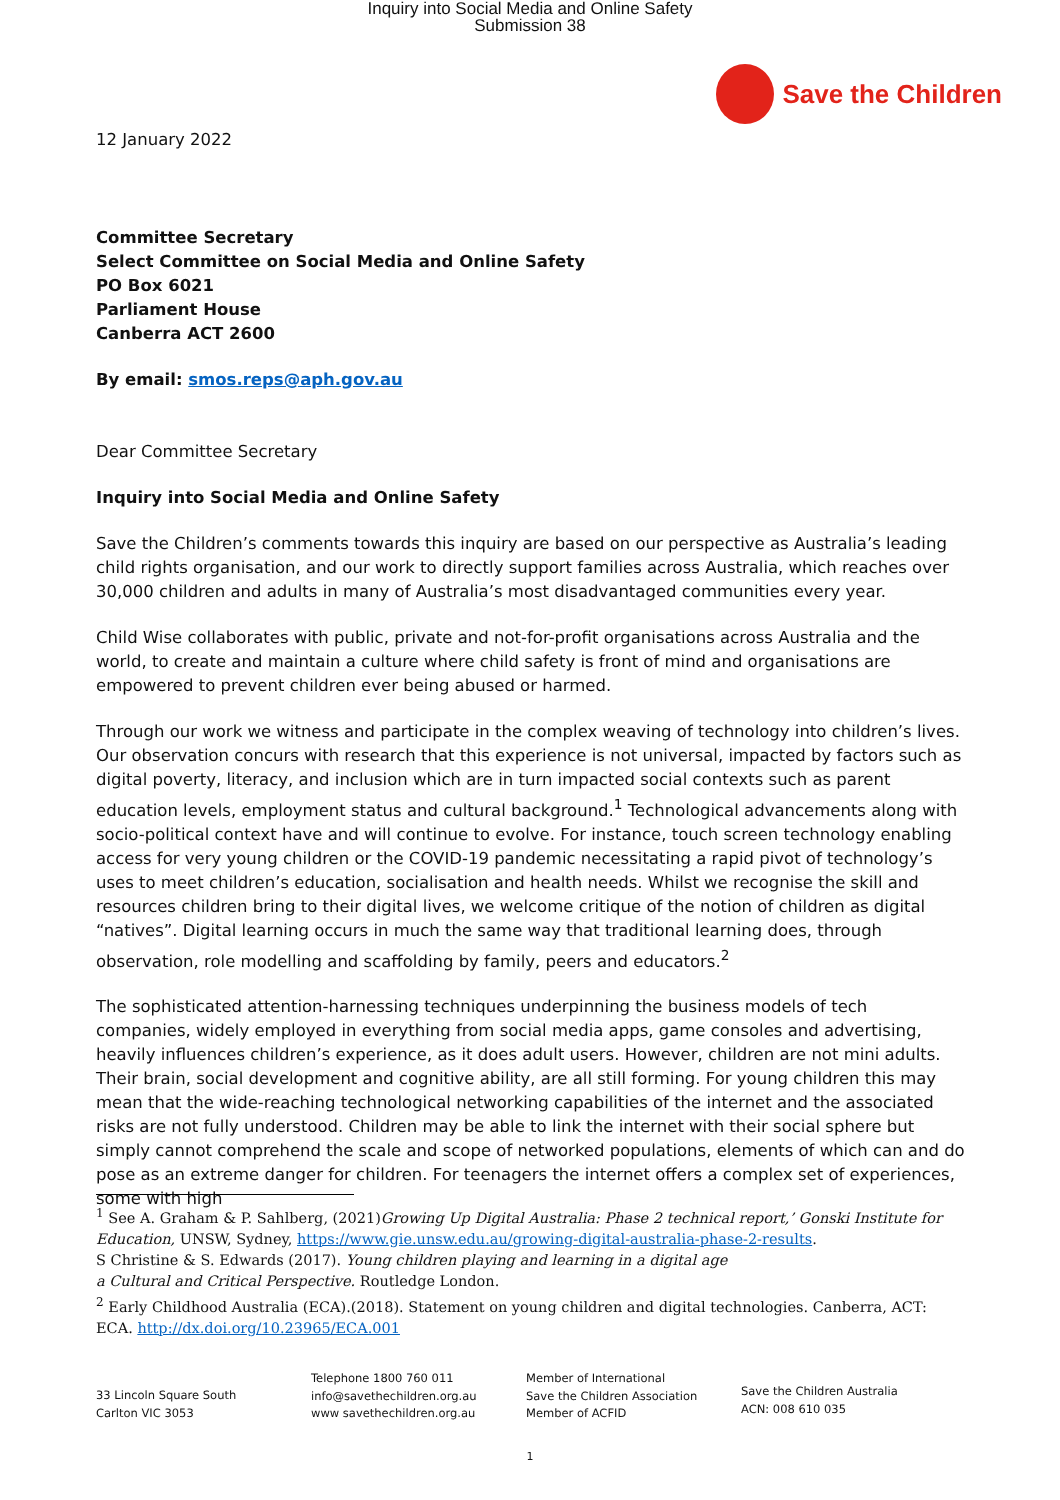Inquiry into Social Media and Online Safety
Submission 38
Save the Children
12 January 2022
Committee Secretary
Select Committee on Social Media and Online Safety
PO Box 6021
Parliament House
Canberra ACT 2600
By email: smos.reps@aph.gov.au
Dear Committee Secretary
Inquiry into Social Media and Online Safety
Save the Children’s comments towards this inquiry are based on our perspective as Australia’s leading child rights organisation, and our work to directly support families across Australia, which reaches over 30,000 children and adults in many of Australia’s most disadvantaged communities every year.
Child Wise collaborates with public, private and not-for-profit organisations across Australia and the world, to create and maintain a culture where child safety is front of mind and organisations are empowered to prevent children ever being abused or harmed.
Through our work we witness and participate in the complex weaving of technology into children’s lives. Our observation concurs with research that this experience is not universal, impacted by factors such as digital poverty, literacy, and inclusion which are in turn impacted social contexts such as parent education levels, employment status and cultural background.<sup>1</sup> Technological advancements along with socio-political context have and will continue to evolve. For instance, touch screen technology enabling access for very young children or the COVID-19 pandemic necessitating a rapid pivot of technology’s uses to meet children’s education, socialisation and health needs. Whilst we recognise the skill and resources children bring to their digital lives, we welcome critique of the notion of children as digital “natives”. Digital learning occurs in much the same way that traditional learning does, through observation, role modelling and scaffolding by family, peers and educators.<sup>2</sup>
The sophisticated attention-harnessing techniques underpinning the business models of tech companies, widely employed in everything from social media apps, game consoles and advertising, heavily influences children’s experience, as it does adult users. However, children are not mini adults. Their brain, social development and cognitive ability, are all still forming. For young children this may mean that the wide-reaching technological networking capabilities of the internet and the associated risks are not fully understood. Children may be able to link the internet with their social sphere but simply cannot comprehend the scale and scope of networked populations, elements of which can and do pose as an extreme danger for children. For teenagers the internet offers a complex set of experiences, some with high
<sup>1</sup> See A. Graham & P. Sahlberg, (2021)Growing Up Digital Australia: Phase 2 technical report,’ Gonski Institute for Education, UNSW, Sydney, https://www.gie.unsw.edu.au/growing-digital-australia-phase-2-results.
S Christine & S. Edwards (2017). Young children playing and learning in a digital age
a Cultural and Critical Perspective. Routledge London.
<sup>2</sup> Early Childhood Australia (ECA).(2018). Statement on young children and digital technologies. Canberra, ACT: ECA. http://dx.doi.org/10.23965/ECA.001
33 Lincoln Square South
Carlton VIC 3053
Telephone 1800 760 011
info@savethechildren.org.au
www savethechildren.org.au
Member of International
Save the Children Association
Member of ACFID
Save the Children Australia
ACN: 008 610 035
1